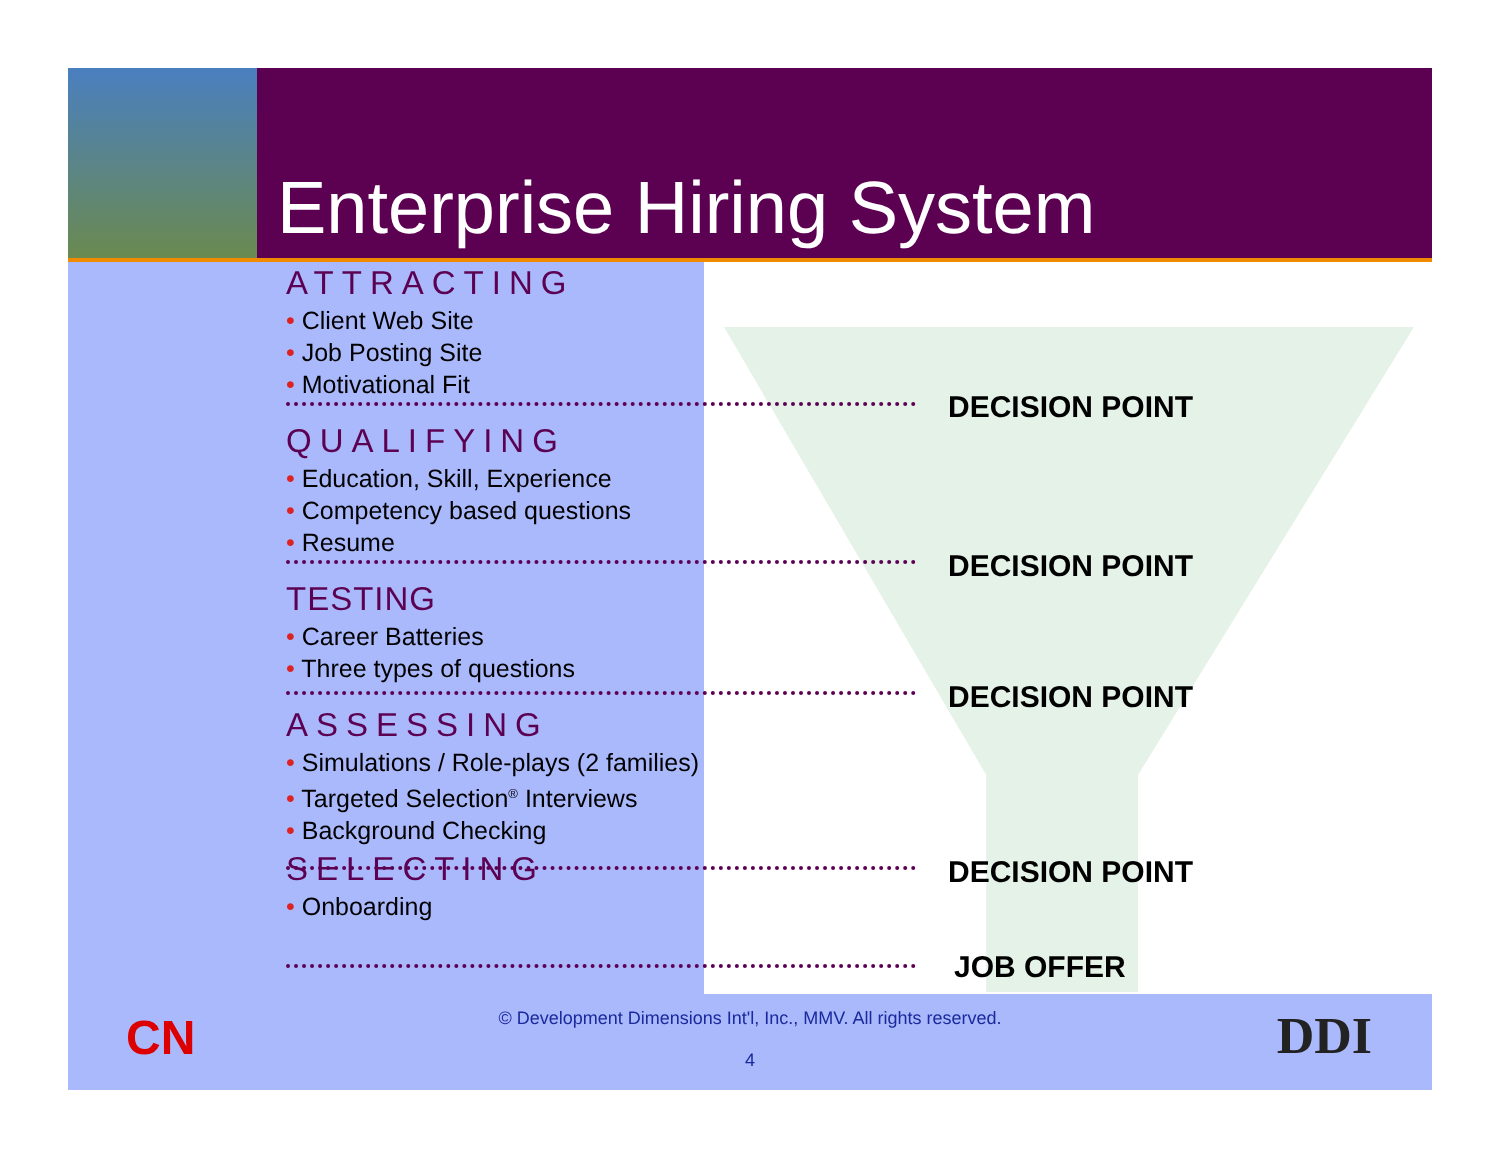Enterprise Hiring System
ATTRACTING
• Client Web Site
• Job Posting Site
• Motivational Fit
QUALIFYING
• Education, Skill, Experience
• Competency based questions
• Resume
TESTING
• Career Batteries
• Three types of questions
ASSESSING
• Simulations / Role-plays (2 families)
• Targeted Selection<sup>®</sup> Interviews
• Background Checking
SELECTING
• Onboarding
DECISION POINT
DECISION POINT
DECISION POINT
DECISION POINT
JOB OFFER
CN
© Development Dimensions Int'l, Inc., MMV. All rights reserved.
4
DDI